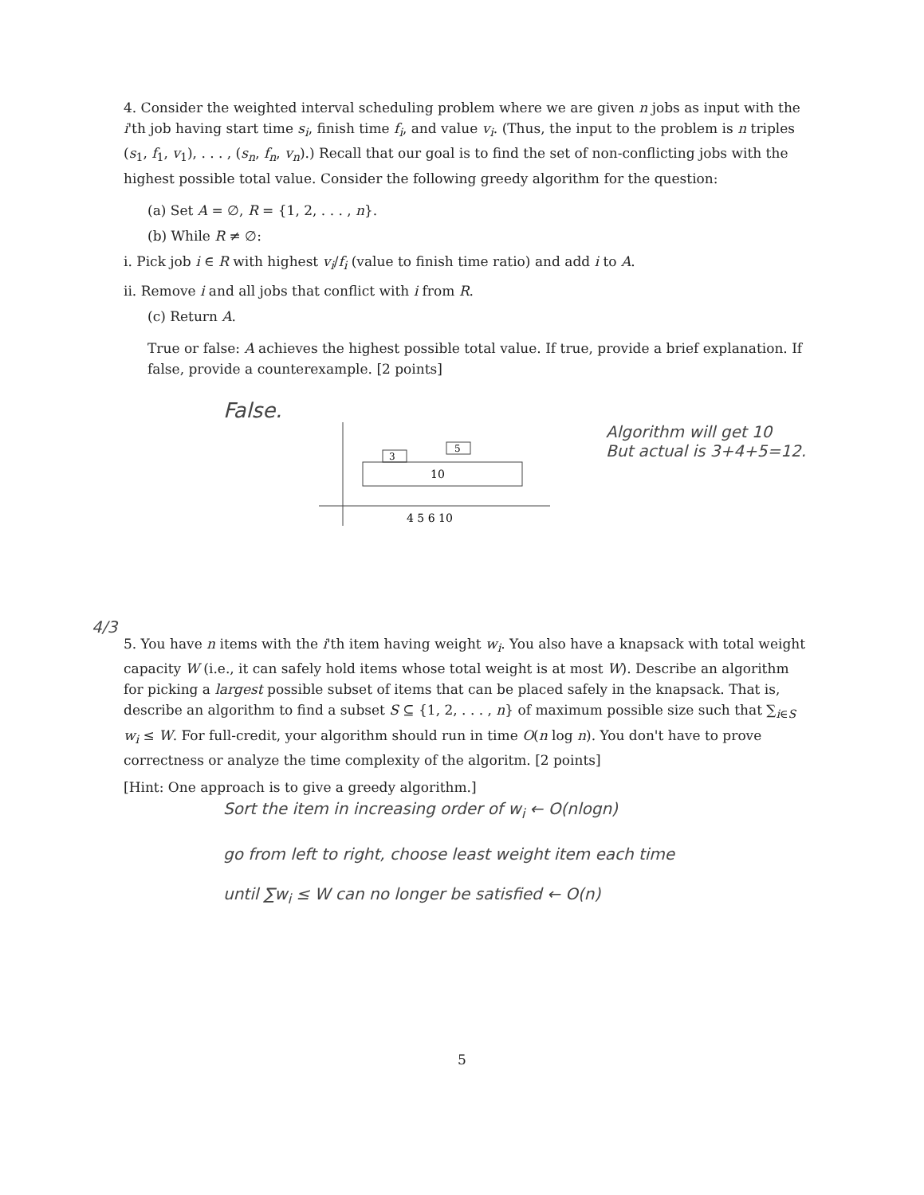4. Consider the weighted interval scheduling problem where we are given n jobs as input with the i'th job having start time s<sub>i</sub>, finish time f<sub>i</sub>, and value v<sub>i</sub>. (Thus, the input to the problem is n triples (s<sub>1</sub>, f<sub>1</sub>, v<sub>1</sub>), . . . , (s<sub>n</sub>, f<sub>n</sub>, v<sub>n</sub>).) Recall that our goal is to find the set of non-conflicting jobs with the highest possible total value. Consider the following greedy algorithm for the question:
(a) Set A = ∅, R = {1, 2, . . . , n}.
(b) While R ≠ ∅:
i. Pick job i ∈ R with highest v<sub>i</sub>/f<sub>i</sub> (value to finish time ratio) and add i to A.
ii. Remove i and all jobs that conflict with i from R.
(c) Return A.
True or false: A achieves the highest possible total value. If true, provide a brief explanation. If false, provide a counterexample. [2 points]
False.
10
3
5
4 5 6 10
Algorithm will get 10
But actual is 3+4+5=12.
5. You have n items with the i'th item having weight w<sub>i</sub>. You also have a knapsack with total weight capacity W (i.e., it can safely hold items whose total weight is at most W). Describe an algorithm for picking a largest possible subset of items that can be placed safely in the knapsack. That is, describe an algorithm to find a subset S ⊆ {1, 2, . . . , n} of maximum possible size such that ∑<sub>i∈S</sub> w<sub>i</sub> ≤ W. For full-credit, your algorithm should run in time O(n log n). You don't have to prove correctness or analyze the time complexity of the algoritm. [2 points]
[Hint: One approach is to give a greedy algorithm.]
4/3
Sort the item in increasing order of w<sub>i</sub> ← O(nlogn)
go from left to right, choose least weight item each time
until ∑w<sub>i</sub> ≤ W can no longer be satisfied ← O(n)
5